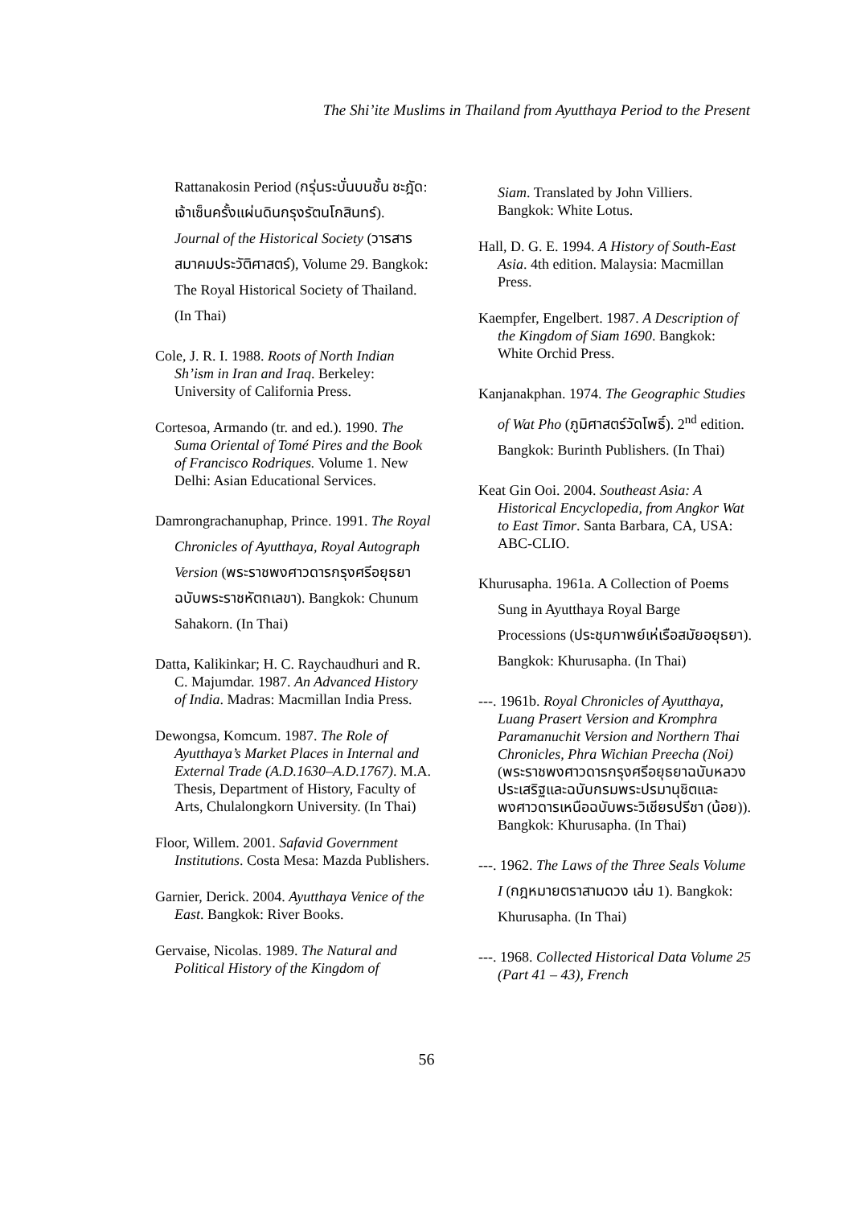The Shi’ite Muslims in Thailand from Ayutthaya Period to the Present
Rattanakosin Period (กรุ่นระบั่นบนชั้น ชะฎัด: เจ้าเซ็นครั้งแผ่นดินกรุงรัตนโกสินทร์). Journal of the Historical Society (วารสารสมาคมประวัติศาสตร์), Volume 29. Bangkok: The Royal Historical Society of Thailand. (In Thai)
Cole, J. R. I. 1988. Roots of North Indian Sh’ism in Iran and Iraq. Berkeley: University of California Press.
Cortesoa, Armando (tr. and ed.). 1990. The Suma Oriental of Tomé Pires and the Book of Francisco Rodriques. Volume 1. New Delhi: Asian Educational Services.
Damrongrachanuphap, Prince. 1991. The Royal Chronicles of Ayutthaya, Royal Autograph Version (พระราชพงศาวดารกรุงศรีอยุธยาฉบับพระราชหัตถเลขา). Bangkok: Chunum Sahakorn. (In Thai)
Datta, Kalikinkar; H. C. Raychaudhuri and R. C. Majumdar. 1987. An Advanced History of India. Madras: Macmillan India Press.
Dewongsa, Komcum. 1987. The Role of Ayutthaya’s Market Places in Internal and External Trade (A.D.1630–A.D.1767). M.A. Thesis, Department of History, Faculty of Arts, Chulalongkorn University. (In Thai)
Floor, Willem. 2001. Safavid Government Institutions. Costa Mesa: Mazda Publishers.
Garnier, Derick. 2004. Ayutthaya Venice of the East. Bangkok: River Books.
Gervaise, Nicolas. 1989. The Natural and Political History of the Kingdom of
Siam. Translated by John Villiers. Bangkok: White Lotus.
Hall, D. G. E. 1994. A History of South-East Asia. 4th edition. Malaysia: Macmillan Press.
Kaempfer, Engelbert. 1987. A Description of the Kingdom of Siam 1690. Bangkok: White Orchid Press.
Kanjanakphan. 1974. The Geographic Studies of Wat Pho (ภูมิศาสตร์วัดโพธิ์). 2<sup>nd</sup> edition. Bangkok: Burinth Publishers. (In Thai)
Keat Gin Ooi. 2004. Southeast Asia: A Historical Encyclopedia, from Angkor Wat to East Timor. Santa Barbara, CA, USA: ABC-CLIO.
Khurusapha. 1961a. A Collection of Poems Sung in Ayutthaya Royal Barge Processions (ประชุมกาพย์เห่เรือสมัยอยุธยา). Bangkok: Khurusapha. (In Thai)
---. 1961b. Royal Chronicles of Ayutthaya, Luang Prasert Version and Kromphra Paramanuchit Version and Northern Thai Chronicles, Phra Wichian Preecha (Noi) (พระราชพงศาวดารกรุงศรีอยุธยาฉบับหลวงประเสริฐและฉบับกรมพระปรมานุชิตและพงศาวดารเหนือฉบับพระวิเชียรปรีชา (น้อย)). Bangkok: Khurusapha. (In Thai)
---. 1962. The Laws of the Three Seals Volume I (กฎหมายตราสามดวง เล่ม 1). Bangkok: Khurusapha. (In Thai)
---. 1968. Collected Historical Data Volume 25 (Part 41 – 43), French
56